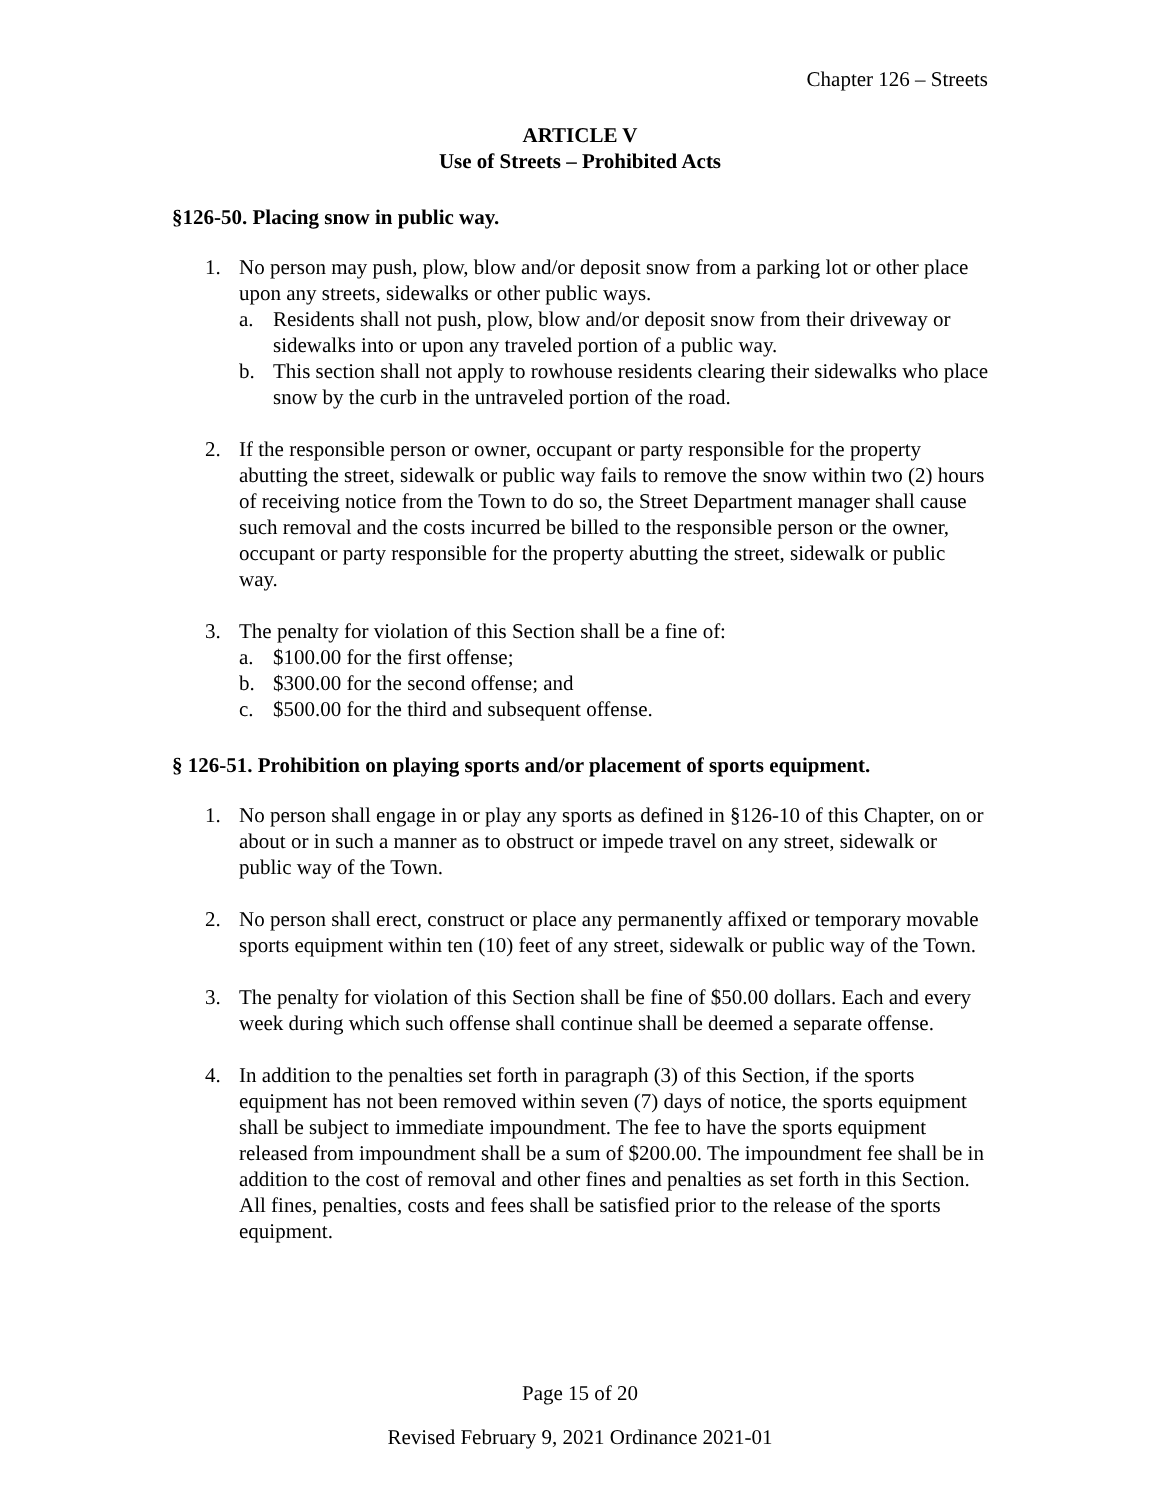Chapter 126 – Streets
ARTICLE V
Use of Streets – Prohibited Acts
§126-50. Placing snow in public way.
1. No person may push, plow, blow and/or deposit snow from a parking lot or other place upon any streets, sidewalks or other public ways.
a. Residents shall not push, plow, blow and/or deposit snow from their driveway or sidewalks into or upon any traveled portion of a public way.
b. This section shall not apply to rowhouse residents clearing their sidewalks who place snow by the curb in the untraveled portion of the road.
2. If the responsible person or owner, occupant or party responsible for the property abutting the street, sidewalk or public way fails to remove the snow within two (2) hours of receiving notice from the Town to do so, the Street Department manager shall cause such removal and the costs incurred be billed to the responsible person or the owner, occupant or party responsible for the property abutting the street, sidewalk or public way.
3. The penalty for violation of this Section shall be a fine of:
a. $100.00 for the first offense;
b. $300.00 for the second offense; and
c. $500.00 for the third and subsequent offense.
§ 126-51. Prohibition on playing sports and/or placement of sports equipment.
1. No person shall engage in or play any sports as defined in §126-10 of this Chapter, on or about or in such a manner as to obstruct or impede travel on any street, sidewalk or public way of the Town.
2. No person shall erect, construct or place any permanently affixed or temporary movable sports equipment within ten (10) feet of any street, sidewalk or public way of the Town.
3. The penalty for violation of this Section shall be fine of $50.00 dollars. Each and every week during which such offense shall continue shall be deemed a separate offense.
4. In addition to the penalties set forth in paragraph (3) of this Section, if the sports equipment has not been removed within seven (7) days of notice, the sports equipment shall be subject to immediate impoundment. The fee to have the sports equipment released from impoundment shall be a sum of $200.00. The impoundment fee shall be in addition to the cost of removal and other fines and penalties as set forth in this Section. All fines, penalties, costs and fees shall be satisfied prior to the release of the sports equipment.
Page 15 of 20
Revised February 9, 2021 Ordinance 2021-01